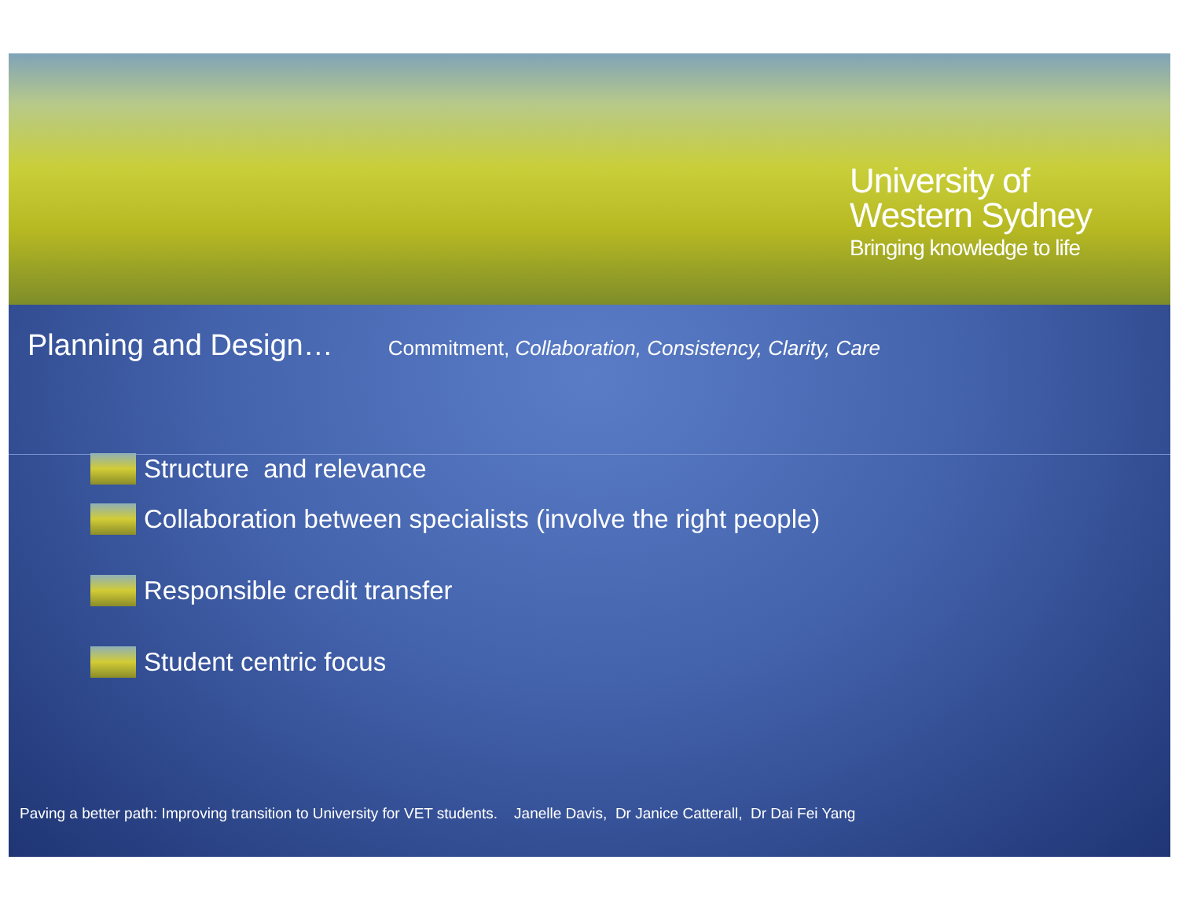University of
Western Sydney
Bringing knowledge to life
Planning and Design…
Commitment, Collaboration, Consistency, Clarity, Care
Structure and relevance
Collaboration between specialists (involve the right people)
Responsible credit transfer
Student centric focus
Paving a better path: Improving transition to University for VET students. Janelle Davis, Dr Janice Catterall, Dr Dai Fei Yang